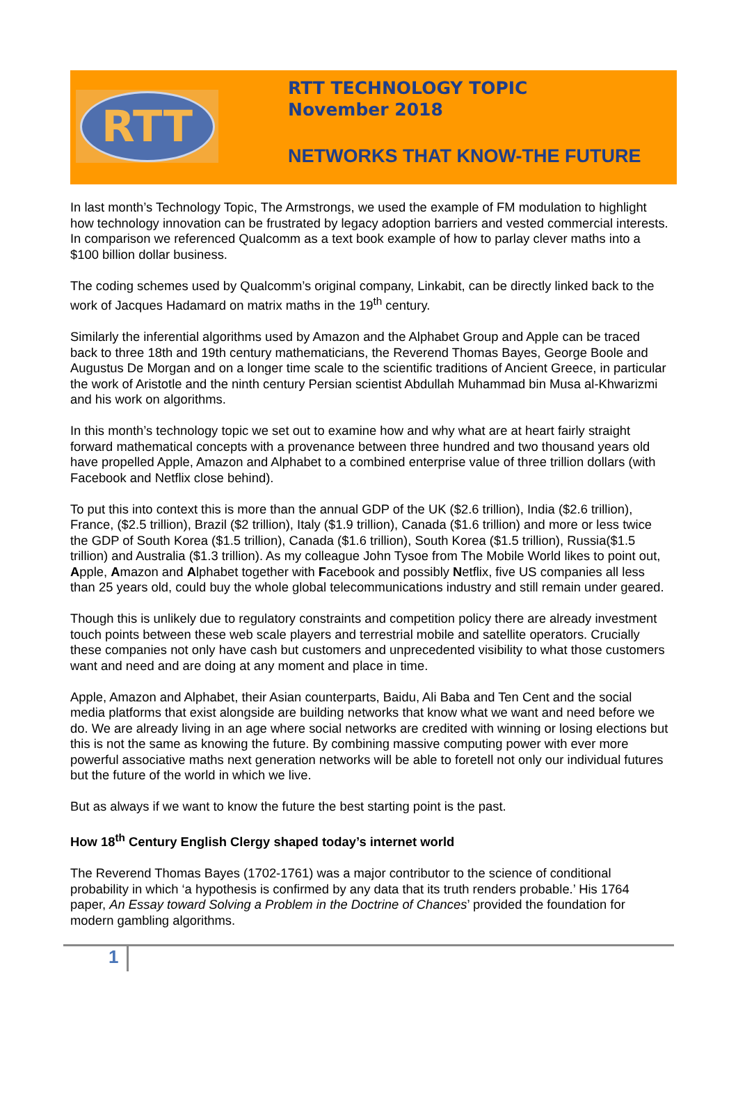RTT
RTT TECHNOLOGY TOPIC
November 2018
NETWORKS THAT KNOW-THE FUTURE
In last month’s Technology Topic, The Armstrongs, we used the example of FM modulation to highlight how technology innovation can be frustrated by legacy adoption barriers and vested commercial interests. In comparison we referenced Qualcomm as a text book example of how to parlay clever maths into a $100 billion dollar business.
The coding schemes used by Qualcomm’s original company, Linkabit, can be directly linked back to the work of Jacques Hadamard on matrix maths in the 19<sup>th</sup> century.
Similarly the inferential algorithms used by Amazon and the Alphabet Group and Apple can be traced back to three 18th and 19th century mathematicians, the Reverend Thomas Bayes, George Boole and Augustus De Morgan and on a longer time scale to the scientific traditions of Ancient Greece, in particular the work of Aristotle and the ninth century Persian scientist Abdullah Muhammad bin Musa al-Khwarizmi and his work on algorithms.
In this month’s technology topic we set out to examine how and why what are at heart fairly straight forward mathematical concepts with a provenance between three hundred and two thousand years old have propelled Apple, Amazon and Alphabet to a combined enterprise value of three trillion dollars (with Facebook and Netflix close behind).
To put this into context this is more than the annual GDP of the UK ($2.6 trillion), India ($2.6 trillion), France, ($2.5 trillion), Brazil ($2 trillion), Italy ($1.9 trillion), Canada ($1.6 trillion) and more or less twice the GDP of South Korea ($1.5 trillion), Canada ($1.6 trillion), South Korea ($1.5 trillion), Russia($1.5 trillion) and Australia ($1.3 trillion). As my colleague John Tysoe from The Mobile World likes to point out, Apple, Amazon and Alphabet together with Facebook and possibly Netflix, five US companies all less than 25 years old, could buy the whole global telecommunications industry and still remain under geared.
Though this is unlikely due to regulatory constraints and competition policy there are already investment touch points between these web scale players and terrestrial mobile and satellite operators. Crucially these companies not only have cash but customers and unprecedented visibility to what those customers want and need and are doing at any moment and place in time.
Apple, Amazon and Alphabet, their Asian counterparts, Baidu, Ali Baba and Ten Cent and the social media platforms that exist alongside are building networks that know what we want and need before we do. We are already living in an age where social networks are credited with winning or losing elections but this is not the same as knowing the future. By combining massive computing power with ever more powerful associative maths next generation networks will be able to foretell not only our individual futures but the future of the world in which we live.
But as always if we want to know the future the best starting point is the past.
How 18<sup>th</sup> Century English Clergy shaped today’s internet world
The Reverend Thomas Bayes (1702-1761) was a major contributor to the science of conditional probability in which ‘a hypothesis is confirmed by any data that its truth renders probable.’ His 1764 paper, An Essay toward Solving a Problem in the Doctrine of Chances’ provided the foundation for modern gambling algorithms.
1